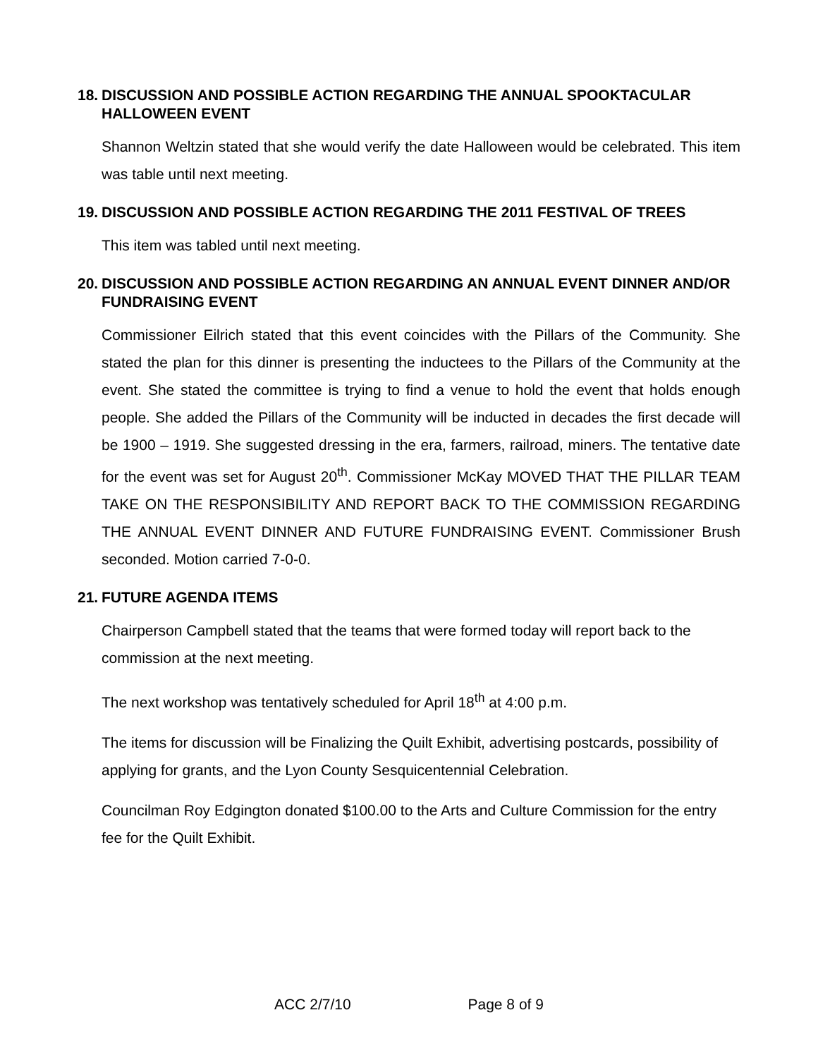18. DISCUSSION AND POSSIBLE ACTION REGARDING THE ANNUAL SPOOKTACULAR HALLOWEEN EVENT
Shannon Weltzin stated that she would verify the date Halloween would be celebrated. This item was table until next meeting.
19. DISCUSSION AND POSSIBLE ACTION REGARDING THE 2011 FESTIVAL OF TREES
This item was tabled until next meeting.
20. DISCUSSION AND POSSIBLE ACTION REGARDING AN ANNUAL EVENT DINNER AND/OR FUNDRAISING EVENT
Commissioner Eilrich stated that this event coincides with the Pillars of the Community. She stated the plan for this dinner is presenting the inductees to the Pillars of the Community at the event. She stated the committee is trying to find a venue to hold the event that holds enough people. She added the Pillars of the Community will be inducted in decades the first decade will be 1900 – 1919. She suggested dressing in the era, farmers, railroad, miners. The tentative date for the event was set for August 20<sup>th</sup>. Commissioner McKay MOVED THAT THE PILLAR TEAM TAKE ON THE RESPONSIBILITY AND REPORT BACK TO THE COMMISSION REGARDING THE ANNUAL EVENT DINNER AND FUTURE FUNDRAISING EVENT. Commissioner Brush seconded. Motion carried 7-0-0.
21. FUTURE AGENDA ITEMS
Chairperson Campbell stated that the teams that were formed today will report back to the commission at the next meeting.
The next workshop was tentatively scheduled for April 18<sup>th</sup> at 4:00 p.m.
The items for discussion will be Finalizing the Quilt Exhibit, advertising postcards, possibility of applying for grants, and the Lyon County Sesquicentennial Celebration.
Councilman Roy Edgington donated $100.00 to the Arts and Culture Commission for the entry fee for the Quilt Exhibit.
ACC 2/7/10 Page 8 of 9